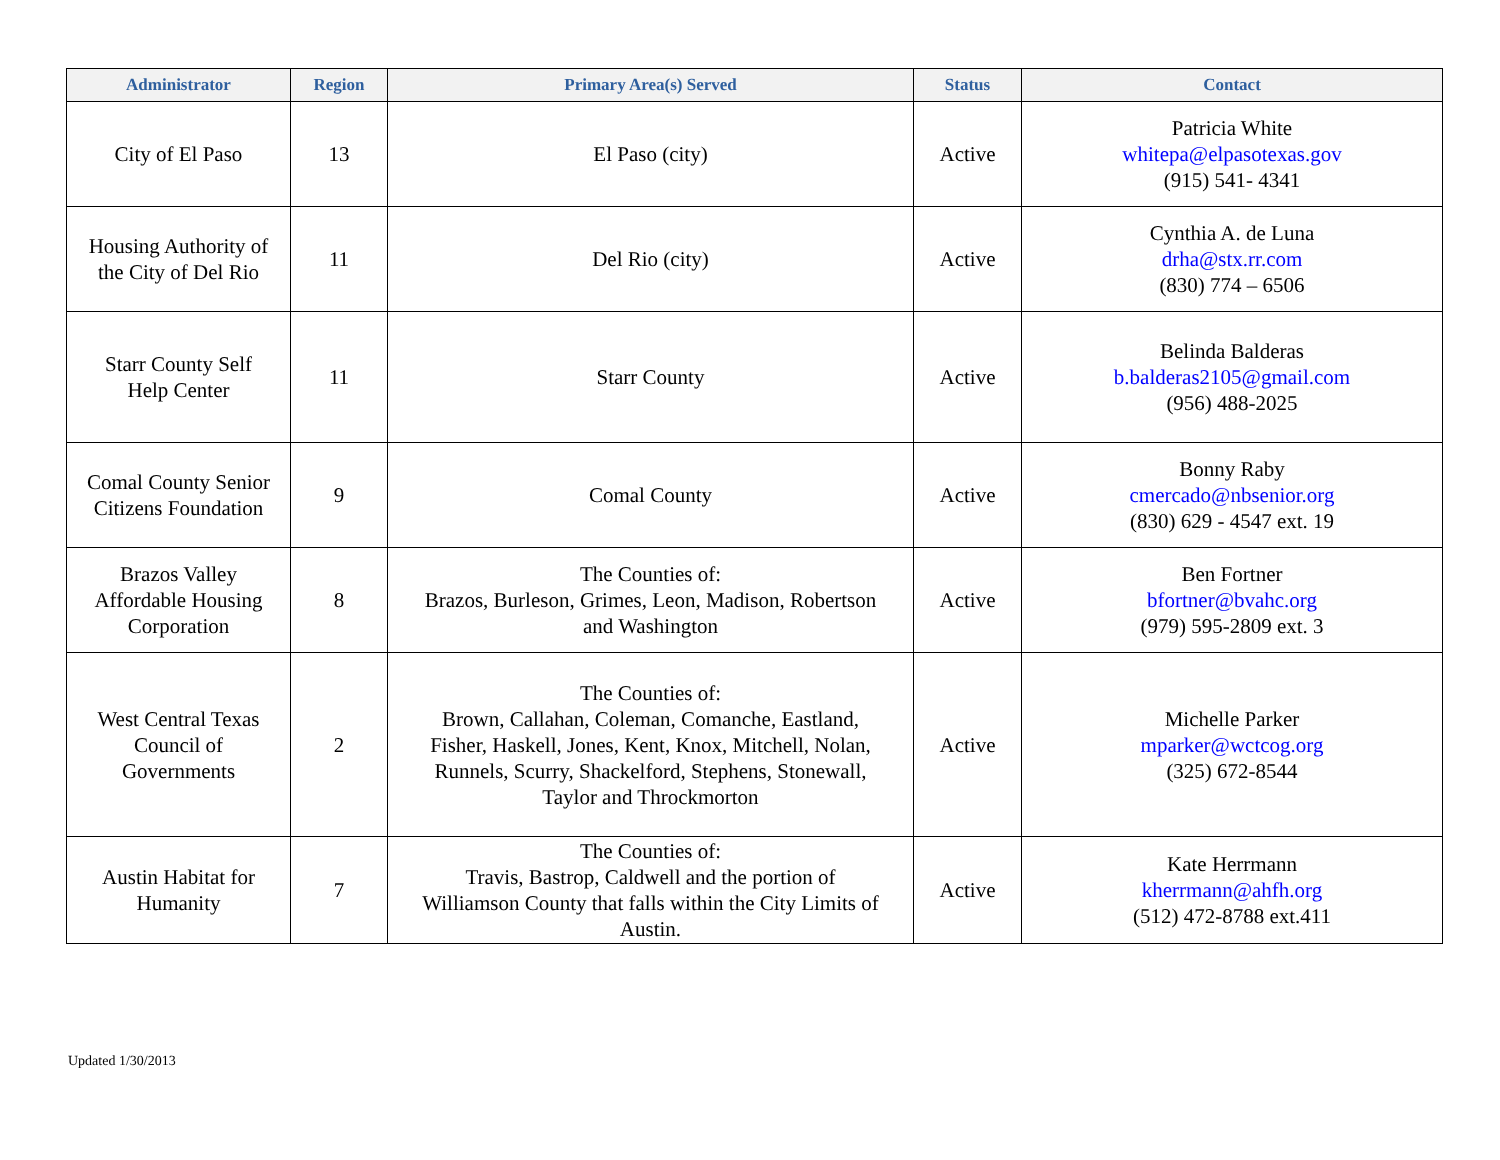| Administrator | Region | Primary Area(s) Served | Status | Contact |
| --- | --- | --- | --- | --- |
| City of El Paso | 13 | El Paso (city) | Active | Patricia White whitepa@elpasotexas.gov (915) 541- 4341 |
| Housing Authority of the City of Del Rio | 11 | Del Rio (city) | Active | Cynthia A. de Luna drha@stx.rr.com (830) 774 – 6506 |
| Starr County Self Help Center | 11 | Starr County | Active | Belinda Balderas b.balderas2105@gmail.com (956) 488-2025 |
| Comal County Senior Citizens Foundation | 9 | Comal County | Active | Bonny Raby cmercado@nbsenior.org (830) 629 - 4547 ext. 19 |
| Brazos Valley Affordable Housing Corporation | 8 | The Counties of: Brazos, Burleson, Grimes, Leon, Madison, Robertson and Washington | Active | Ben Fortner bfortner@bvahc.org (979) 595-2809 ext. 3 |
| West Central Texas Council of Governments | 2 | The Counties of: Brown, Callahan, Coleman, Comanche, Eastland, Fisher, Haskell, Jones, Kent, Knox, Mitchell, Nolan, Runnels, Scurry, Shackelford, Stephens, Stonewall, Taylor and Throckmorton | Active | Michelle Parker mparker@wctcog.org (325) 672-8544 |
| Austin Habitat for Humanity | 7 | The Counties of: Travis, Bastrop, Caldwell and the portion of Williamson County that falls within the City Limits of Austin. | Active | Kate Herrmann kherrmann@ahfh.org (512) 472-8788 ext.411 |
Updated 1/30/2013